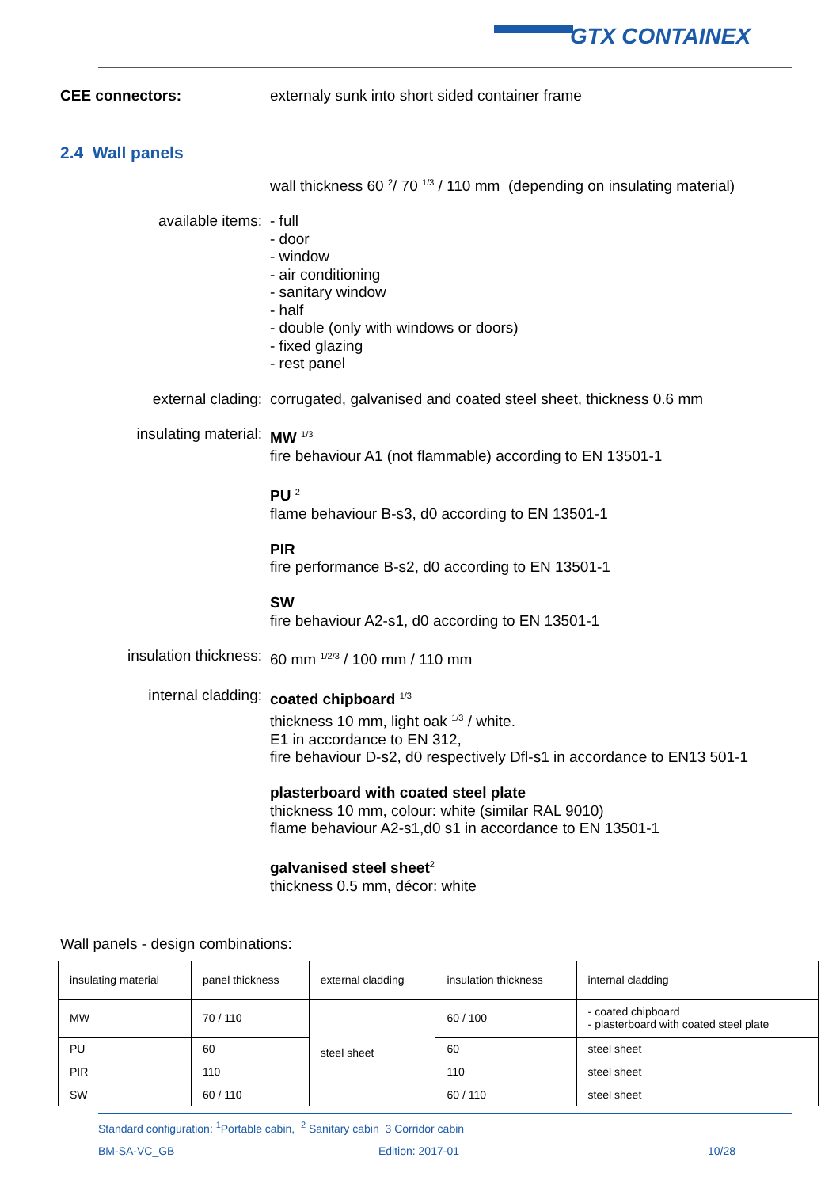GTX CONTAINEX
CEE connectors: externaly sunk into short sided container frame
2.4 Wall panels
wall thickness 60 <sup>2</sup>/ 70 <sup>1/3</sup> / 110 mm (depending on insulating material)
available items: - full
- door
- window
- air conditioning
- sanitary window
- half
- double (only with windows or doors)
- fixed glazing
- rest panel
external clading: corrugated, galvanised and coated steel sheet, thickness 0.6 mm
insulating material: MW <sup>1/3</sup>
fire behaviour A1 (not flammable) according to EN 13501-1
PU <sup>2</sup>
flame behaviour B-s3, d0 according to EN 13501-1
PIR
fire performance B-s2, d0 according to EN 13501-1
SW
fire behaviour A2-s1, d0 according to EN 13501-1
insulation thickness: 60 mm <sup>1/2/3</sup> / 100 mm / 110 mm
internal cladding: coated chipboard <sup>1/3</sup>
thickness 10 mm, light oak <sup>1/3</sup> / white.
E1 in accordance to EN 312,
fire behaviour D-s2, d0 respectively Dfl-s1 in accordance to EN13 501-1
plasterboard with coated steel plate
thickness 10 mm, colour: white (similar RAL 9010)
flame behaviour A2-s1,d0 s1 in accordance to EN 13501-1
galvanised steel sheet<sup>2</sup>
thickness 0.5 mm, décor: white
Wall panels - design combinations:
| insulating material | panel thickness | external cladding | insulation thickness | internal cladding |
| MW | 70 / 110 | steel sheet | 60 / 100 | - coated chipboard - plasterboard with coated steel plate |
| PU | 60 | | 60 | steel sheet |
| PIR | 110 | | 110 | steel sheet |
| SW | 60 / 110 | | 60 / 110 | steel sheet |
Standard configuration: <sup>1</sup>Portable cabin, <sup>2</sup> Sanitary cabin 3 Corridor cabin
BM-SA-VC_GB Edition: 2017-01 10/28